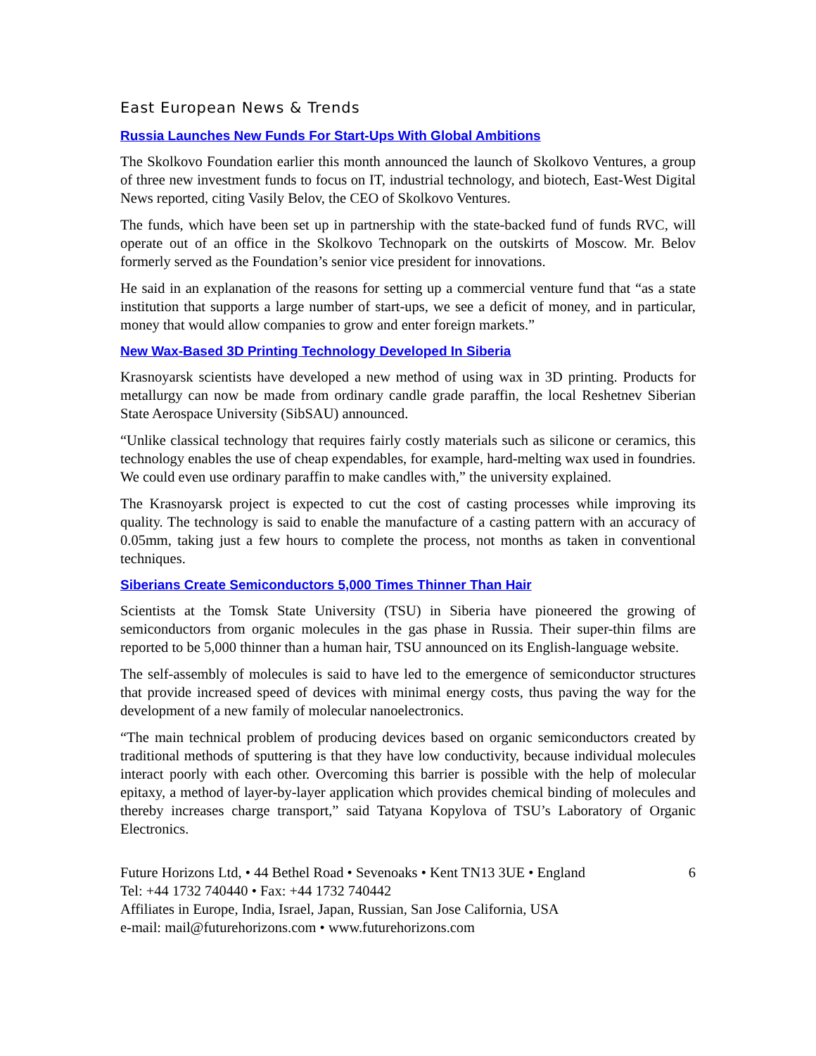East European News & Trends
Russia Launches New Funds For Start-Ups With Global Ambitions
The Skolkovo Foundation earlier this month announced the launch of Skolkovo Ventures, a group of three new investment funds to focus on IT, industrial technology, and biotech, East-West Digital News reported, citing Vasily Belov, the CEO of Skolkovo Ventures.
The funds, which have been set up in partnership with the state-backed fund of funds RVC, will operate out of an office in the Skolkovo Technopark on the outskirts of Moscow. Mr. Belov formerly served as the Foundation’s senior vice president for innovations.
He said in an explanation of the reasons for setting up a commercial venture fund that “as a state institution that supports a large number of start-ups, we see a deficit of money, and in particular, money that would allow companies to grow and enter foreign markets.”
New Wax-Based 3D Printing Technology Developed In Siberia
Krasnoyarsk scientists have developed a new method of using wax in 3D printing. Products for metallurgy can now be made from ordinary candle grade paraffin, the local Reshetnev Siberian State Aerospace University (SibSAU) announced.
“Unlike classical technology that requires fairly costly materials such as silicone or ceramics, this technology enables the use of cheap expendables, for example, hard-melting wax used in foundries. We could even use ordinary paraffin to make candles with,” the university explained.
The Krasnoyarsk project is expected to cut the cost of casting processes while improving its quality. The technology is said to enable the manufacture of a casting pattern with an accuracy of 0.05mm, taking just a few hours to complete the process, not months as taken in conventional techniques.
Siberians Create Semiconductors 5,000 Times Thinner Than Hair
Scientists at the Tomsk State University (TSU) in Siberia have pioneered the growing of semiconductors from organic molecules in the gas phase in Russia. Their super-thin films are reported to be 5,000 thinner than a human hair, TSU announced on its English-language website.
The self-assembly of molecules is said to have led to the emergence of semiconductor structures that provide increased speed of devices with minimal energy costs, thus paving the way for the development of a new family of molecular nanoelectronics.
“The main technical problem of producing devices based on organic semiconductors created by traditional methods of sputtering is that they have low conductivity, because individual molecules interact poorly with each other. Overcoming this barrier is possible with the help of molecular epitaxy, a method of layer-by-layer application which provides chemical binding of molecules and thereby increases charge transport,” said Tatyana Kopylova of TSU’s Laboratory of Organic Electronics.
Future Horizons Ltd, • 44 Bethel Road • Sevenoaks • Kent TN13 3UE • England
Tel: +44 1732 740440 • Fax: +44 1732 740442
Affiliates in Europe, India, Israel, Japan, Russian, San Jose California, USA
e-mail: mail@futurehorizons.com • www.futurehorizons.com
6